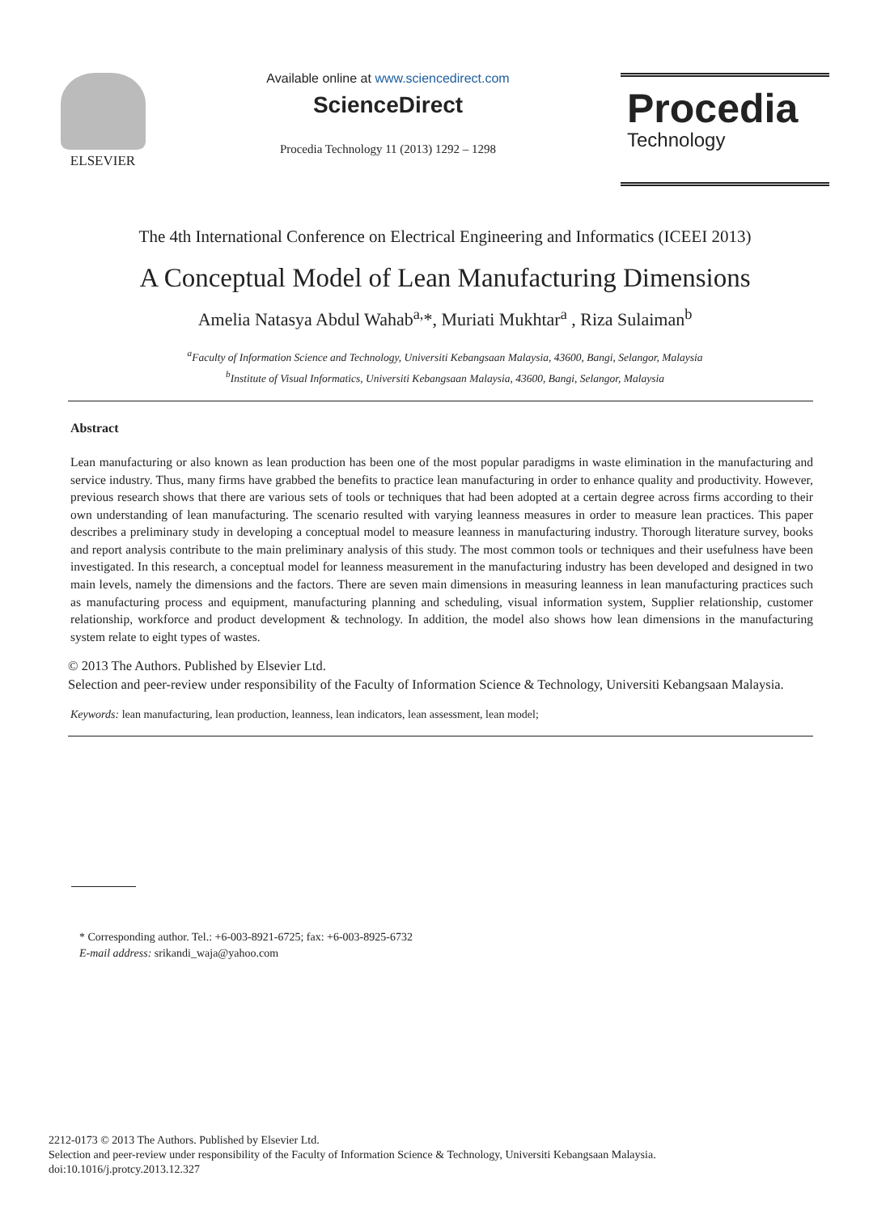ELSEVIER Available online at www.sciencedirect.com
ScienceDirect
Procedia Technology 11 (2013) 1292 – 1298
Procedia
Technology
The 4th International Conference on Electrical Engineering and Informatics (ICEEI 2013)
A Conceptual Model of Lean Manufacturing Dimensions
Amelia Natasya Abdul Wahab<sup>a,</sup>*, Muriati Mukhtar<sup>a</sup> , Riza Sulaiman<sup>b</sup>
<sup>a</sup> Faculty of Information Science and Technology, Universiti Kebangsaan Malaysia, 43600, Bangi, Selangor, Malaysia
<sup>b</sup> Institute of Visual Informatics, Universiti Kebangsaan Malaysia, 43600, Bangi, Selangor, Malaysia
Abstract
Lean manufacturing or also known as lean production has been one of the most popular paradigms in waste elimination in the manufacturing and service industry. Thus, many firms have grabbed the benefits to practice lean manufacturing in order to enhance quality and productivity. However, previous research shows that there are various sets of tools or techniques that had been adopted at a certain degree across firms according to their own understanding of lean manufacturing. The scenario resulted with varying leanness measures in order to measure lean practices. This paper describes a preliminary study in developing a conceptual model to measure leanness in manufacturing industry. Thorough literature survey, books and report analysis contribute to the main preliminary analysis of this study. The most common tools or techniques and their usefulness have been investigated. In this research, a conceptual model for leanness measurement in the manufacturing industry has been developed and designed in two main levels, namely the dimensions and the factors. There are seven main dimensions in measuring leanness in lean manufacturing practices such as manufacturing process and equipment, manufacturing planning and scheduling, visual information system, Supplier relationship, customer relationship, workforce and product development & technology. In addition, the model also shows how lean dimensions in the manufacturing system relate to eight types of wastes.
© 2013 The Authors. Published by Elsevier Ltd.
Selection and peer-review under responsibility of the Faculty of Information Science & Technology, Universiti Kebangsaan Malaysia.
Keywords: lean manufacturing, lean production, leanness, lean indicators, lean assessment, lean model;
* Corresponding author. Tel.: +6-003-8921-6725; fax: +6-003-8925-6732
E-mail address: srikandi_waja@yahoo.com
2212-0173 © 2013 The Authors. Published by Elsevier Ltd.
Selection and peer-review under responsibility of the Faculty of Information Science & Technology, Universiti Kebangsaan Malaysia.
doi:10.1016/j.protcy.2013.12.327